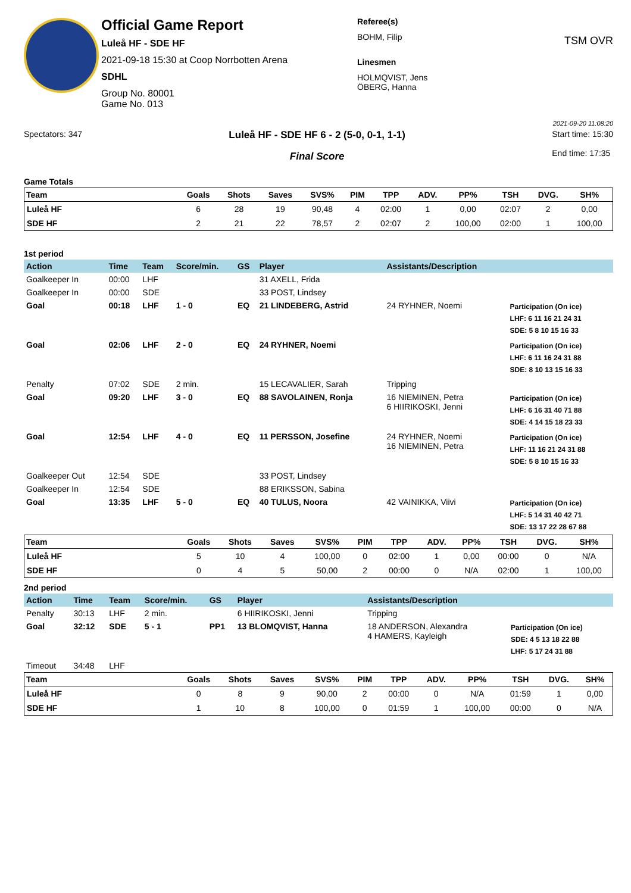Official Game Report
Luleå HF - SDE HF
2021-09-18 15:30 at Coop Norrbotten Arena
SDHL
Group No. 80001
Game No. 013
Referee(s)
BOHM, Filip
Linesmen
HOLMQVIST, Jens
ÖBERG, Hanna
TSM OVR
2021-09-20 11:08:20
Spectators: 347
Luleå HF - SDE HF 6 - 2 (5-0, 0-1, 1-1)
Final Score
Start time: 15:30
End time: 17:35
Game Totals
| Team | Goals | Shots | Saves | SVS% | PIM | TPP | ADV. | PP% | TSH | DVG. | SH% |
| --- | --- | --- | --- | --- | --- | --- | --- | --- | --- | --- | --- |
| Luleå HF | 6 | 28 | 19 | 90,48 | 4 | 02:00 | 1 | 0,00 | 02:07 | 2 | 0,00 |
| SDE HF | 2 | 21 | 22 | 78,57 | 2 | 02:07 | 2 | 100,00 | 02:00 | 1 | 100,00 |
1st period
| Action | Time | Team | Score/min. | GS | Player | Assistants/Description | |
| --- | --- | --- | --- | --- | --- | --- | --- |
| Goalkeeper In | 00:00 | LHF | | | 31 AXELL, Frida | | |
| Goalkeeper In | 00:00 | SDE | | | 33 POST, Lindsey | | |
| Goal | 00:18 | LHF | 1 - 0 | EQ | 21 LINDEBERG, Astrid | 24 RYHNER, Noemi | Participation (On ice) LHF: 6 11 16 21 24 31 SDE: 5 8 10 15 16 33 |
| Goal | 02:06 | LHF | 2 - 0 | EQ | 24 RYHNER, Noemi | | Participation (On ice) LHF: 6 11 16 24 31 88 SDE: 8 10 13 15 16 33 |
| Penalty | 07:02 | SDE | 2 min. | | 15 LECAVALIER, Sarah | Tripping | |
| Goal | 09:20 | LHF | 3 - 0 | EQ | 88 SAVOLAINEN, Ronja | 16 NIEMINEN, Petra 6 HIIRIKOSKI, Jenni | Participation (On ice) LHF: 6 16 31 40 71 88 SDE: 4 14 15 18 23 33 |
| Goal | 12:54 | LHF | 4 - 0 | EQ | 11 PERSSON, Josefine | 24 RYHNER, Noemi 16 NIEMINEN, Petra | Participation (On ice) LHF: 11 16 21 24 31 88 SDE: 5 8 10 15 16 33 |
| Goalkeeper Out | 12:54 | SDE | | | 33 POST, Lindsey | | |
| Goalkeeper In | 12:54 | SDE | | | 88 ERIKSSON, Sabina | | |
| Goal | 13:35 | LHF | 5 - 0 | EQ | 40 TULUS, Noora | 42 VAINIKKA, Viivi | Participation (On ice) LHF: 5 14 31 40 42 71 SDE: 13 17 22 28 67 88 |
| Team | Goals | Shots | Saves | SVS% | PIM | TPP | ADV. | PP% | TSH | DVG. | SH% |
| --- | --- | --- | --- | --- | --- | --- | --- | --- | --- | --- | --- |
| Luleå HF | 5 | 10 | 4 | 100,00 | 0 | 02:00 | 1 | 0,00 | 00:00 | 0 | N/A |
| SDE HF | 0 | 4 | 5 | 50,00 | 2 | 00:00 | 0 | N/A | 02:00 | 1 | 100,00 |
2nd period
| Action | Time | Team | Score/min. | GS | Player | Assistants/Description | |
| --- | --- | --- | --- | --- | --- | --- | --- |
| Penalty | 30:13 | LHF | 2 min. | | 6 HIIRIKOSKI, Jenni | Tripping | |
| Goal | 32:12 | SDE | 5 - 1 | PP1 | 13 BLOMQVIST, Hanna | 18 ANDERSON, Alexandra 4 HAMERS, Kayleigh | Participation (On ice) SDE: 4 5 13 18 22 88 LHF: 5 17 24 31 88 |
| Timeout | 34:48 | LHF | | | | | |
| Team | Goals | Shots | Saves | SVS% | PIM | TPP | ADV. | PP% | TSH | DVG. | SH% |
| --- | --- | --- | --- | --- | --- | --- | --- | --- | --- | --- | --- |
| Luleå HF | 0 | 8 | 9 | 90,00 | 2 | 00:00 | 0 | N/A | 01:59 | 1 | 0,00 |
| SDE HF | 1 | 10 | 8 | 100,00 | 0 | 01:59 | 1 | 100,00 | 00:00 | 0 | N/A |